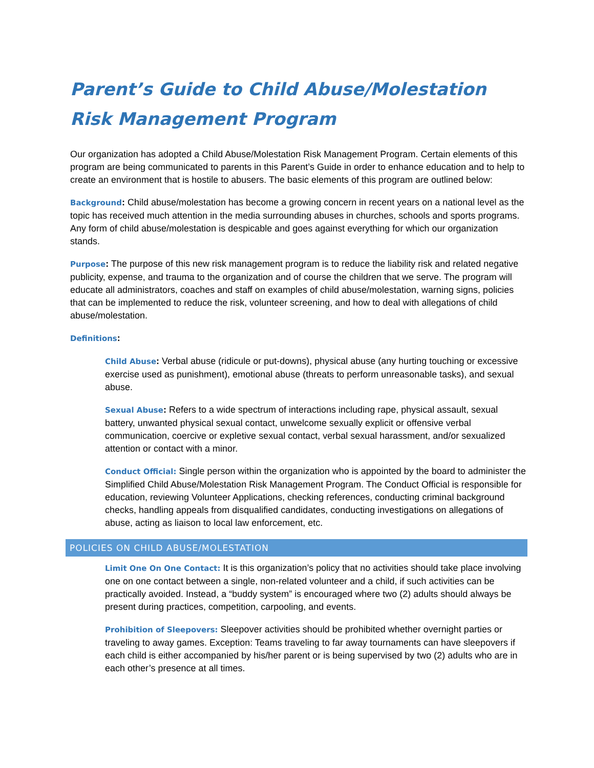Parent’s Guide to Child Abuse/Molestation Risk Management Program
Our organization has adopted a Child Abuse/Molestation Risk Management Program. Certain elements of this program are being communicated to parents in this Parent’s Guide in order to enhance education and to help to create an environment that is hostile to abusers. The basic elements of this program are outlined below:
Background: Child abuse/molestation has become a growing concern in recent years on a national level as the topic has received much attention in the media surrounding abuses in churches, schools and sports programs. Any form of child abuse/molestation is despicable and goes against everything for which our organization stands.
Purpose: The purpose of this new risk management program is to reduce the liability risk and related negative publicity, expense, and trauma to the organization and of course the children that we serve. The program will educate all administrators, coaches and staff on examples of child abuse/molestation, warning signs, policies that can be implemented to reduce the risk, volunteer screening, and how to deal with allegations of child abuse/molestation.
Definitions:
Child Abuse: Verbal abuse (ridicule or put-downs), physical abuse (any hurting touching or excessive exercise used as punishment), emotional abuse (threats to perform unreasonable tasks), and sexual abuse.
Sexual Abuse: Refers to a wide spectrum of interactions including rape, physical assault, sexual battery, unwanted physical sexual contact, unwelcome sexually explicit or offensive verbal communication, coercive or expletive sexual contact, verbal sexual harassment, and/or sexualized attention or contact with a minor.
Conduct Official: Single person within the organization who is appointed by the board to administer the Simplified Child Abuse/Molestation Risk Management Program. The Conduct Official is responsible for education, reviewing Volunteer Applications, checking references, conducting criminal background checks, handling appeals from disqualified candidates, conducting investigations on allegations of abuse, acting as liaison to local law enforcement, etc.
POLICIES ON CHILD ABUSE/MOLESTATION
Limit One On One Contact: It is this organization’s policy that no activities should take place involving one on one contact between a single, non-related volunteer and a child, if such activities can be practically avoided. Instead, a “buddy system” is encouraged where two (2) adults should always be present during practices, competition, carpooling, and events.
Prohibition of Sleepovers: Sleepover activities should be prohibited whether overnight parties or traveling to away games. Exception: Teams traveling to far away tournaments can have sleepovers if each child is either accompanied by his/her parent or is being supervised by two (2) adults who are in each other’s presence at all times.